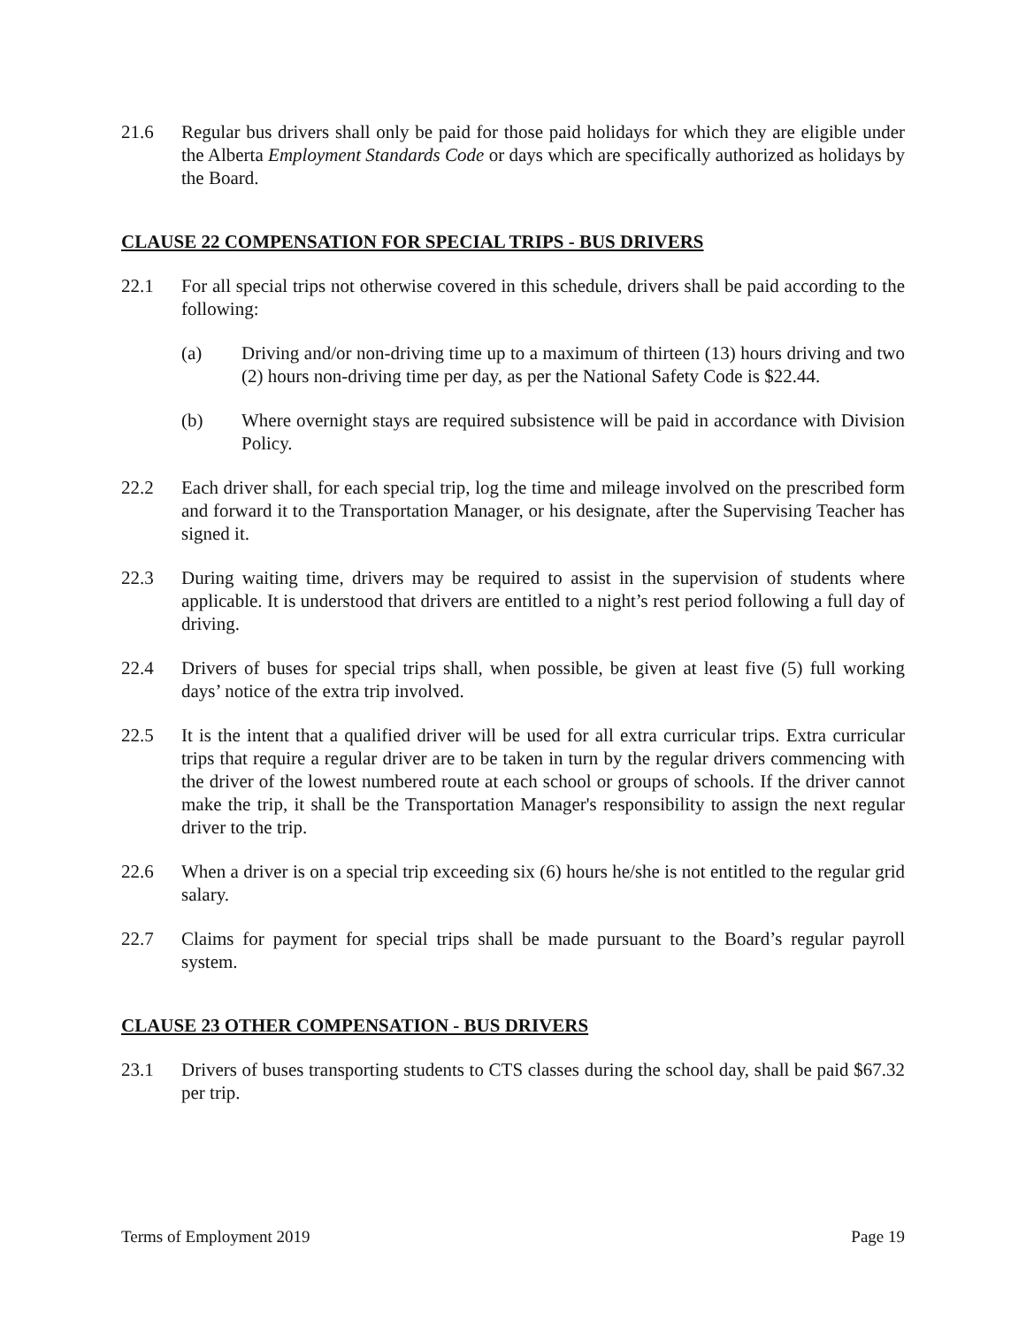21.6 Regular bus drivers shall only be paid for those paid holidays for which they are eligible under the Alberta Employment Standards Code or days which are specifically authorized as holidays by the Board.
CLAUSE 22 COMPENSATION FOR SPECIAL TRIPS - BUS DRIVERS
22.1 For all special trips not otherwise covered in this schedule, drivers shall be paid according to the following:
(a) Driving and/or non-driving time up to a maximum of thirteen (13) hours driving and two (2) hours non-driving time per day, as per the National Safety Code is $22.44.
(b) Where overnight stays are required subsistence will be paid in accordance with Division Policy.
22.2 Each driver shall, for each special trip, log the time and mileage involved on the prescribed form and forward it to the Transportation Manager, or his designate, after the Supervising Teacher has signed it.
22.3 During waiting time, drivers may be required to assist in the supervision of students where applicable. It is understood that drivers are entitled to a night’s rest period following a full day of driving.
22.4 Drivers of buses for special trips shall, when possible, be given at least five (5) full working days’ notice of the extra trip involved.
22.5 It is the intent that a qualified driver will be used for all extra curricular trips. Extra curricular trips that require a regular driver are to be taken in turn by the regular drivers commencing with the driver of the lowest numbered route at each school or groups of schools. If the driver cannot make the trip, it shall be the Transportation Manager's responsibility to assign the next regular driver to the trip.
22.6 When a driver is on a special trip exceeding six (6) hours he/she is not entitled to the regular grid salary.
22.7 Claims for payment for special trips shall be made pursuant to the Board’s regular payroll system.
CLAUSE 23 OTHER COMPENSATION - BUS DRIVERS
23.1 Drivers of buses transporting students to CTS classes during the school day, shall be paid $67.32 per trip.
Terms of Employment 2019 Page 19